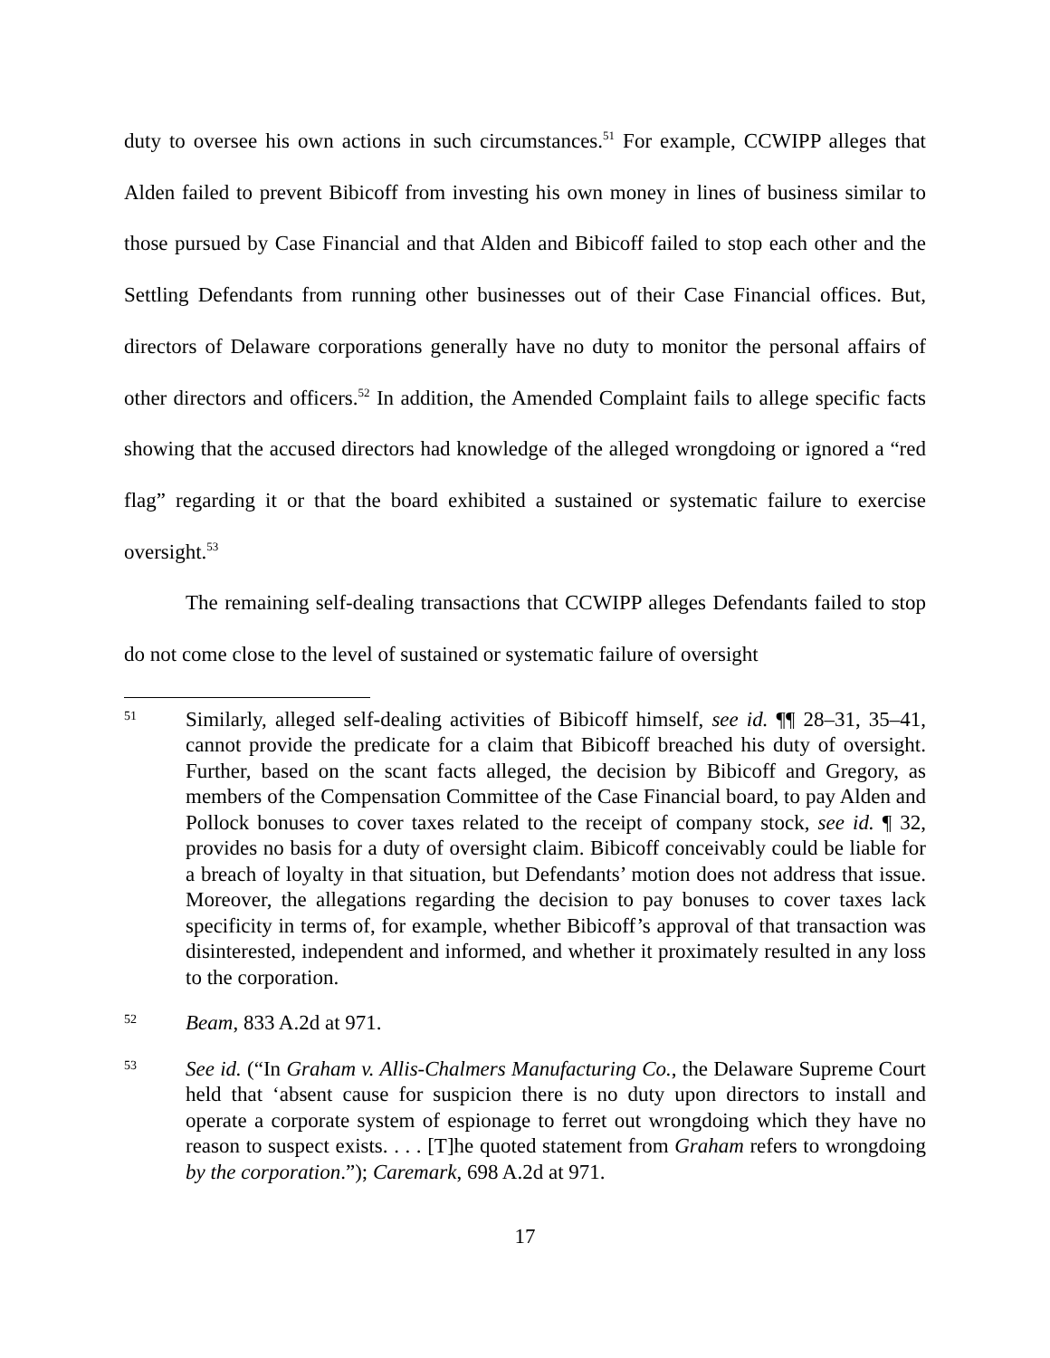duty to oversee his own actions in such circumstances.<sup>51</sup> For example, CCWIPP alleges that Alden failed to prevent Bibicoff from investing his own money in lines of business similar to those pursued by Case Financial and that Alden and Bibicoff failed to stop each other and the Settling Defendants from running other businesses out of their Case Financial offices. But, directors of Delaware corporations generally have no duty to monitor the personal affairs of other directors and officers.<sup>52</sup> In addition, the Amended Complaint fails to allege specific facts showing that the accused directors had knowledge of the alleged wrongdoing or ignored a “red flag” regarding it or that the board exhibited a sustained or systematic failure to exercise oversight.<sup>53</sup>
The remaining self-dealing transactions that CCWIPP alleges Defendants failed to stop do not come close to the level of sustained or systematic failure of oversight
51
Similarly, alleged self-dealing activities of Bibicoff himself, see id. ¶¶ 28–31, 35–41, cannot provide the predicate for a claim that Bibicoff breached his duty of oversight. Further, based on the scant facts alleged, the decision by Bibicoff and Gregory, as members of the Compensation Committee of the Case Financial board, to pay Alden and Pollock bonuses to cover taxes related to the receipt of company stock, see id. ¶ 32, provides no basis for a duty of oversight claim. Bibicoff conceivably could be liable for a breach of loyalty in that situation, but Defendants’ motion does not address that issue. Moreover, the allegations regarding the decision to pay bonuses to cover taxes lack specificity in terms of, for example, whether Bibicoff’s approval of that transaction was disinterested, independent and informed, and whether it proximately resulted in any loss to the corporation.
52
Beam, 833 A.2d at 971.
53
See id. (“In Graham v. Allis-Chalmers Manufacturing Co., the Delaware Supreme Court held that ‘absent cause for suspicion there is no duty upon directors to install and operate a corporate system of espionage to ferret out wrongdoing which they have no reason to suspect exists. . . . [T]he quoted statement from Graham refers to wrongdoing by the corporation.”); Caremark, 698 A.2d at 971.
17